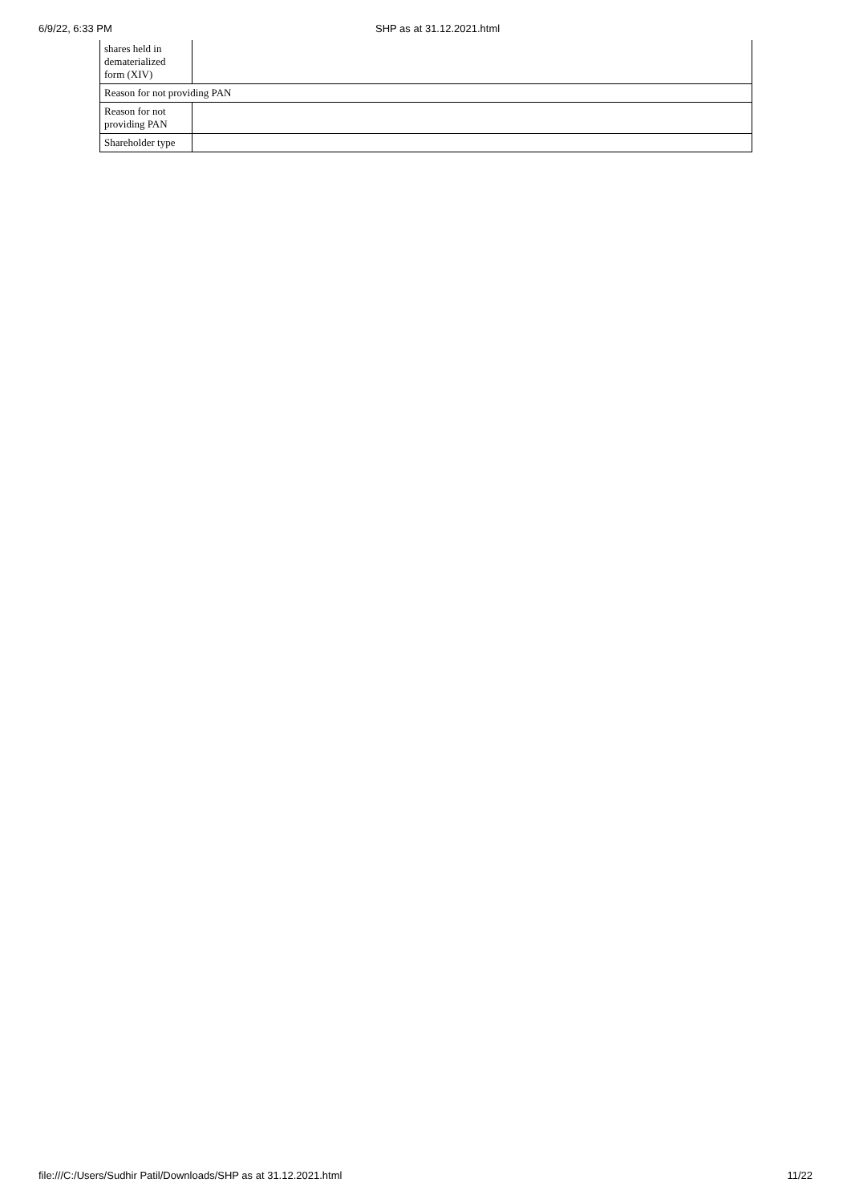6/9/22, 6:33 PM SHP as at 31.12.2021.html
| shares held in dematerialized form (XIV) | |
| Reason for not providing PAN | |
| Reason for not providing PAN | |
| Shareholder type | |
file:///C:/Users/Sudhir Patil/Downloads/SHP as at 31.12.2021.html 11/22